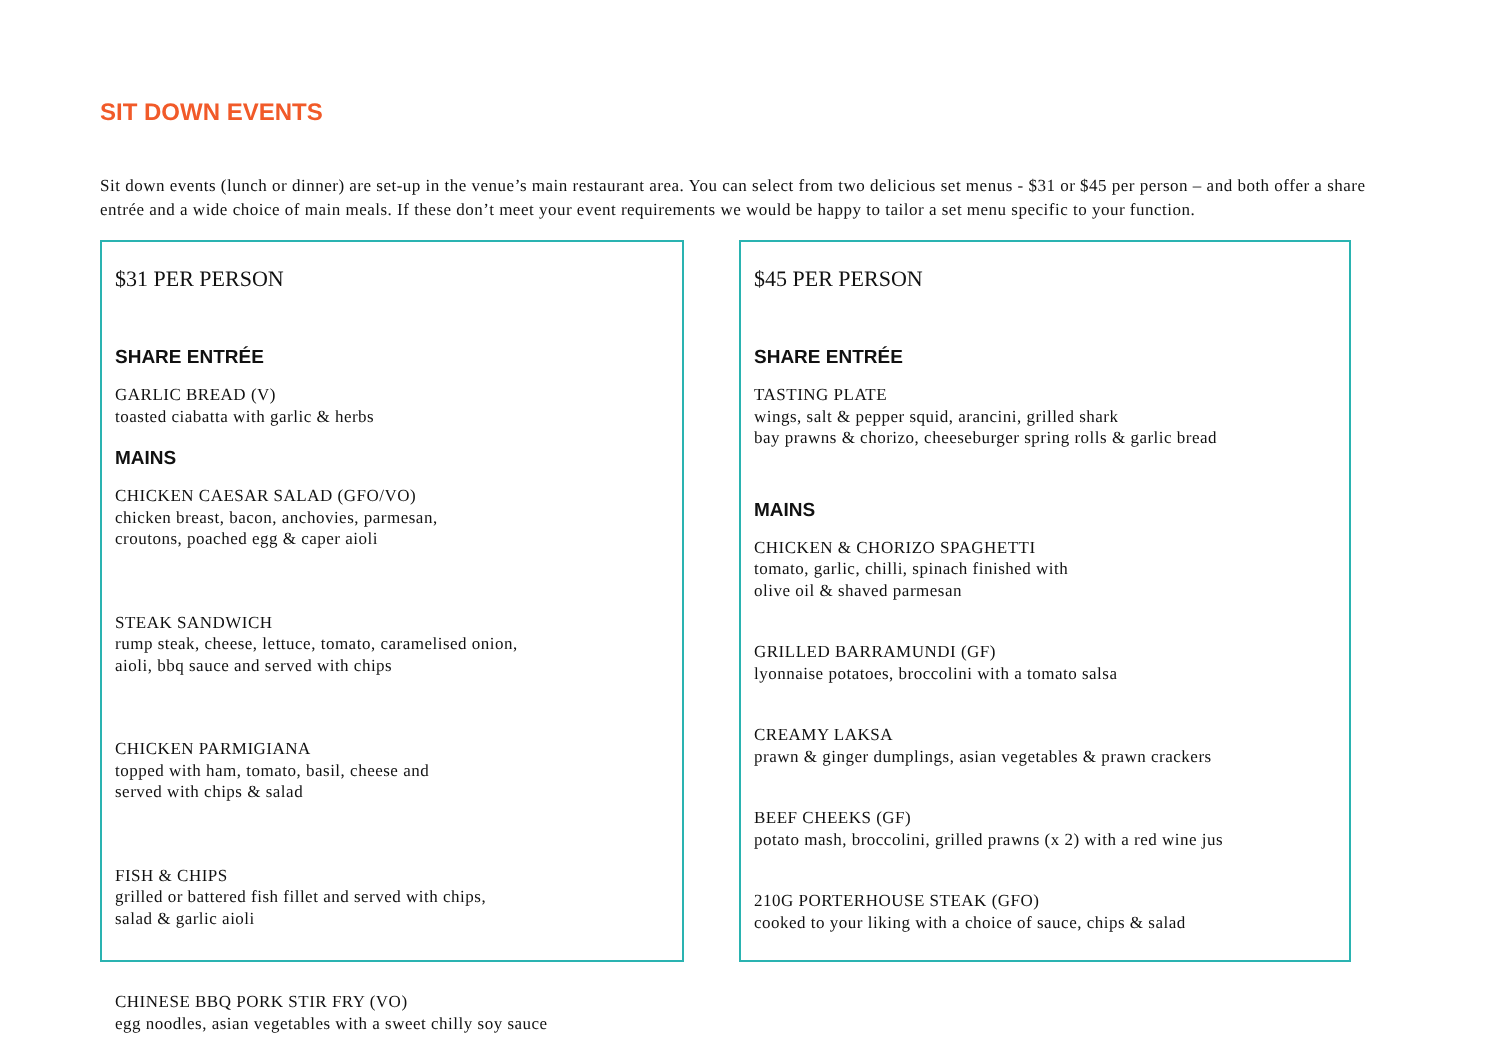SIT DOWN EVENTS
Sit down events (lunch or dinner) are set-up in the venue’s main restaurant area. You can select from two delicious set menus - $31 or $45 per person – and both offer a share entrée and a wide choice of main meals. If these don’t meet your event requirements we would be happy to tailor a set menu specific to your function.
$31 PER PERSON
SHARE ENTRÉE
GARLIC BREAD (V)
toasted ciabatta with garlic & herbs
MAINS
CHICKEN CAESAR SALAD (GFO/VO)
chicken breast, bacon, anchovies, parmesan,
croutons, poached egg & caper aioli
STEAK SANDWICH
rump steak, cheese, lettuce, tomato, caramelised onion,
aioli, bbq sauce and served with chips
CHICKEN PARMIGIANA
topped with ham, tomato, basil, cheese and
served with chips & salad
FISH & CHIPS
grilled or battered fish fillet and served with chips,
salad & garlic aioli
CHINESE BBQ PORK STIR FRY (VO)
egg noodles, asian vegetables with a sweet chilly soy sauce
$45 PER PERSON
SHARE ENTRÉE
TASTING PLATE
wings, salt & pepper squid, arancini, grilled shark
bay prawns & chorizo, cheeseburger spring rolls & garlic bread
MAINS
CHICKEN & CHORIZO SPAGHETTI
tomato, garlic, chilli, spinach finished with
olive oil & shaved parmesan
GRILLED BARRAMUNDI (GF)
lyonnaise potatoes, broccolini with a tomato salsa
CREAMY LAKSA
prawn & ginger dumplings, asian vegetables & prawn crackers
BEEF CHEEKS (GF)
potato mash, broccolini, grilled prawns (x 2) with a red wine jus
210G PORTERHOUSE STEAK (GFO)
cooked to your liking with a choice of sauce, chips & salad